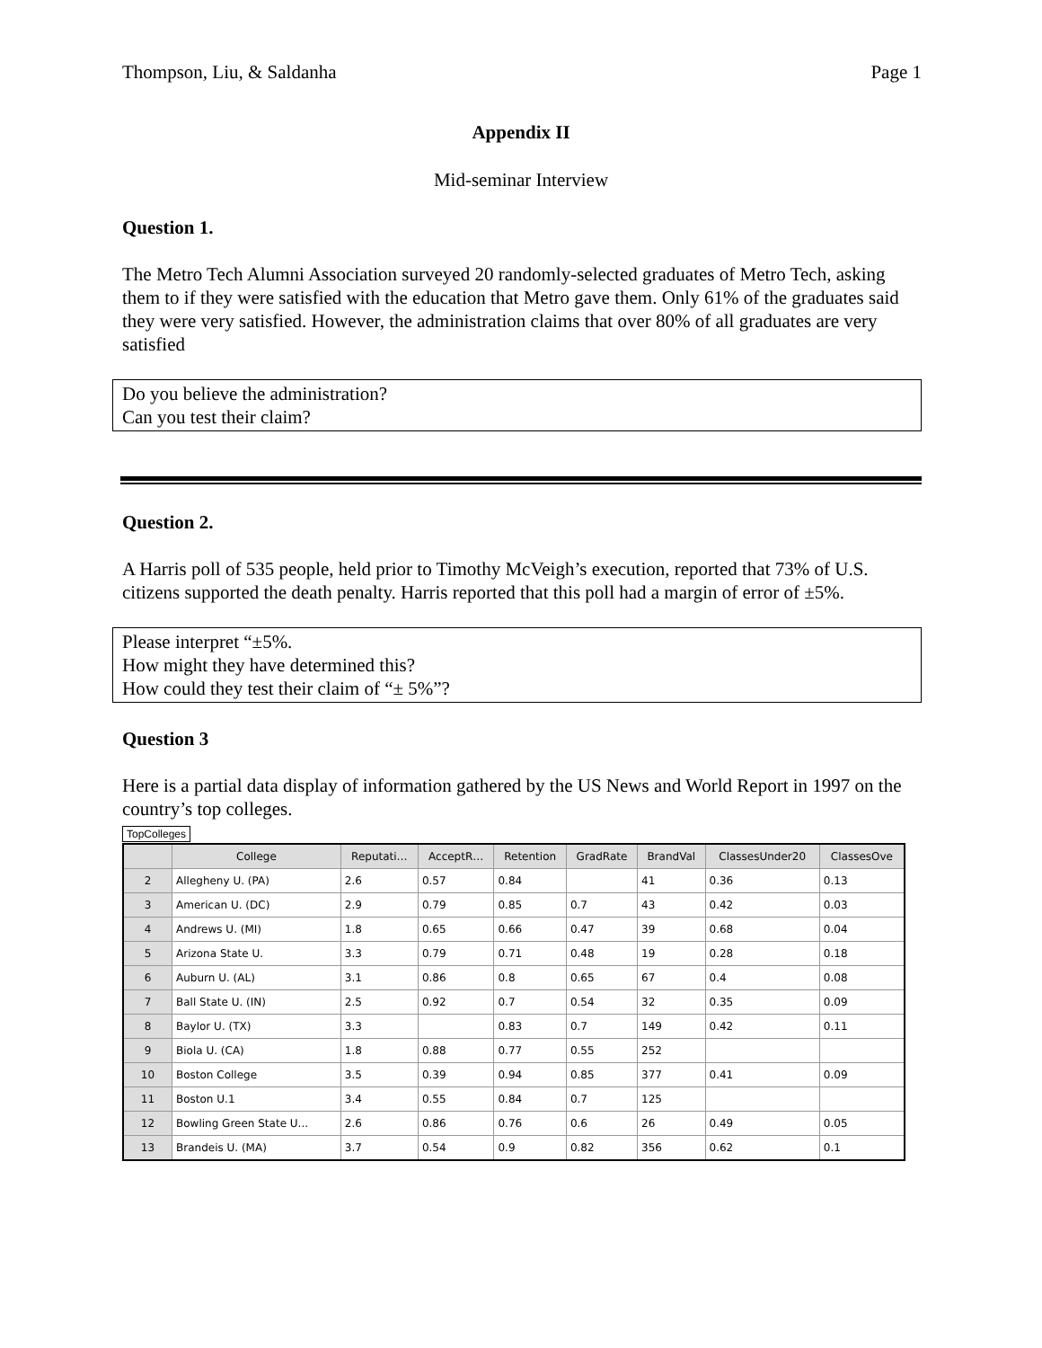Thompson, Liu, & Saldanha Page 1
Appendix II
Mid-seminar Interview
Question 1.
The Metro Tech Alumni Association surveyed 20 randomly-selected graduates of Metro Tech, asking them to if they were satisfied with the education that Metro gave them. Only 61% of the graduates said they were very satisfied. However, the administration claims that over 80% of all graduates are very satisfied
Do you believe the administration?
Can you test their claim?
Question 2.
A Harris poll of 535 people, held prior to Timothy McVeigh’s execution, reported that 73% of U.S. citizens supported the death penalty. Harris reported that this poll had a margin of error of ±5%.
Please interpret “±5%.
How might they have determined this?
How could they test their claim of “± 5%”?
Question 3
Here is a partial data display of information gathered by the US News and World Report in 1997 on the country’s top colleges.
TopColleges
| | College | Reputati… | AcceptR… | Retention | GradRate | BrandVal | ClassesUnder20 | ClassesOve |
| --- | --- | --- | --- | --- | --- | --- | --- | --- |
| 2 | Allegheny U. (PA) | 2.6 | 0.57 | 0.84 | | 41 | 0.36 | 0.13 |
| 3 | American U. (DC) | 2.9 | 0.79 | 0.85 | 0.7 | 43 | 0.42 | 0.03 |
| 4 | Andrews U. (MI) | 1.8 | 0.65 | 0.66 | 0.47 | 39 | 0.68 | 0.04 |
| 5 | Arizona State U. | 3.3 | 0.79 | 0.71 | 0.48 | 19 | 0.28 | 0.18 |
| 6 | Auburn U. (AL) | 3.1 | 0.86 | 0.8 | 0.65 | 67 | 0.4 | 0.08 |
| 7 | Ball State U. (IN) | 2.5 | 0.92 | 0.7 | 0.54 | 32 | 0.35 | 0.09 |
| 8 | Baylor U. (TX) | 3.3 | | 0.83 | 0.7 | 149 | 0.42 | 0.11 |
| 9 | Biola U. (CA) | 1.8 | 0.88 | 0.77 | 0.55 | 252 | | |
| 10 | Boston College | 3.5 | 0.39 | 0.94 | 0.85 | 377 | 0.41 | 0.09 |
| 11 | Boston U.1 | 3.4 | 0.55 | 0.84 | 0.7 | 125 | | |
| 12 | Bowling Green State U... | 2.6 | 0.86 | 0.76 | 0.6 | 26 | 0.49 | 0.05 |
| 13 | Brandeis U. (MA) | 3.7 | 0.54 | 0.9 | 0.82 | 356 | 0.62 | 0.1 |